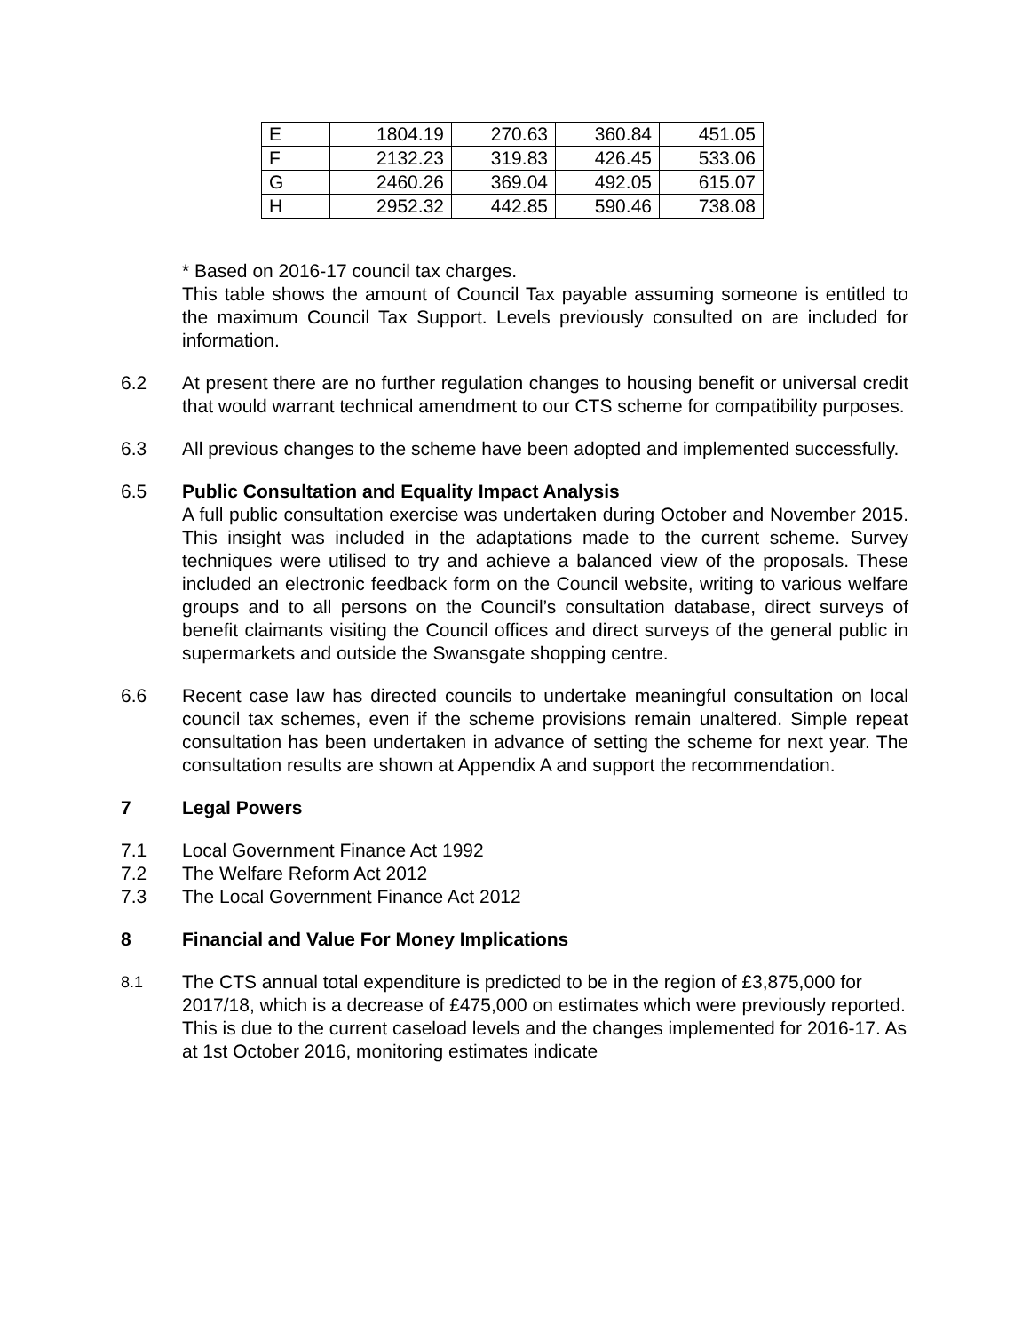| E | 1804.19 | 270.63 | 360.84 | 451.05 |
| F | 2132.23 | 319.83 | 426.45 | 533.06 |
| G | 2460.26 | 369.04 | 492.05 | 615.07 |
| H | 2952.32 | 442.85 | 590.46 | 738.08 |
* Based on 2016-17 council tax charges.
This table shows the amount of Council Tax payable assuming someone is entitled to the maximum Council Tax Support. Levels previously consulted on are included for information.
6.2 At present there are no further regulation changes to housing benefit or universal credit that would warrant technical amendment to our CTS scheme for compatibility purposes.
6.3 All previous changes to the scheme have been adopted and implemented successfully.
6.5 Public Consultation and Equality Impact Analysis
A full public consultation exercise was undertaken during October and November 2015. This insight was included in the adaptations made to the current scheme. Survey techniques were utilised to try and achieve a balanced view of the proposals. These included an electronic feedback form on the Council website, writing to various welfare groups and to all persons on the Council’s consultation database, direct surveys of benefit claimants visiting the Council offices and direct surveys of the general public in supermarkets and outside the Swansgate shopping centre.
6.6 Recent case law has directed councils to undertake meaningful consultation on local council tax schemes, even if the scheme provisions remain unaltered. Simple repeat consultation has been undertaken in advance of setting the scheme for next year. The consultation results are shown at Appendix A and support the recommendation.
7 Legal Powers
7.1 Local Government Finance Act 1992
7.2 The Welfare Reform Act 2012
7.3 The Local Government Finance Act 2012
8 Financial and Value For Money Implications
8.1
The CTS annual total expenditure is predicted to be in the region of £3,875,000 for 2017/18, which is a decrease of £475,000 on estimates which were previously reported. This is due to the current caseload levels and the changes implemented for 2016-17. As at 1st October 2016, monitoring estimates indicate